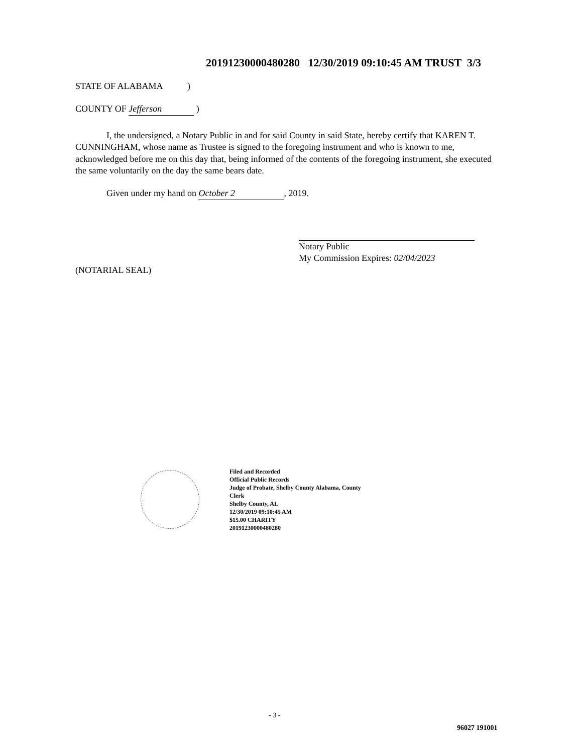20191230000480280 12/30/2019 09:10:45 AM TRUST 3/3
STATE OF ALABAMA )
COUNTY OF Jefferson )
I, the undersigned, a Notary Public in and for said County in said State, hereby certify that KAREN T. CUNNINGHAM, whose name as Trustee is signed to the foregoing instrument and who is known to me, acknowledged before me on this day that, being informed of the contents of the foregoing instrument, she executed the same voluntarily on the day the same bears date.
Given under my hand on October 2, 2019.
Notary Public
My Commission Expires: 02/04/2023
(NOTARIAL SEAL)
Filed and Recorded
Official Public Records
Judge of Probate, Shelby County Alabama, County
Clerk
Shelby County, AL
12/30/2019 09:10:45 AM
$15.00 CHARITY
20191230000480280
- 3 -
96027 191001